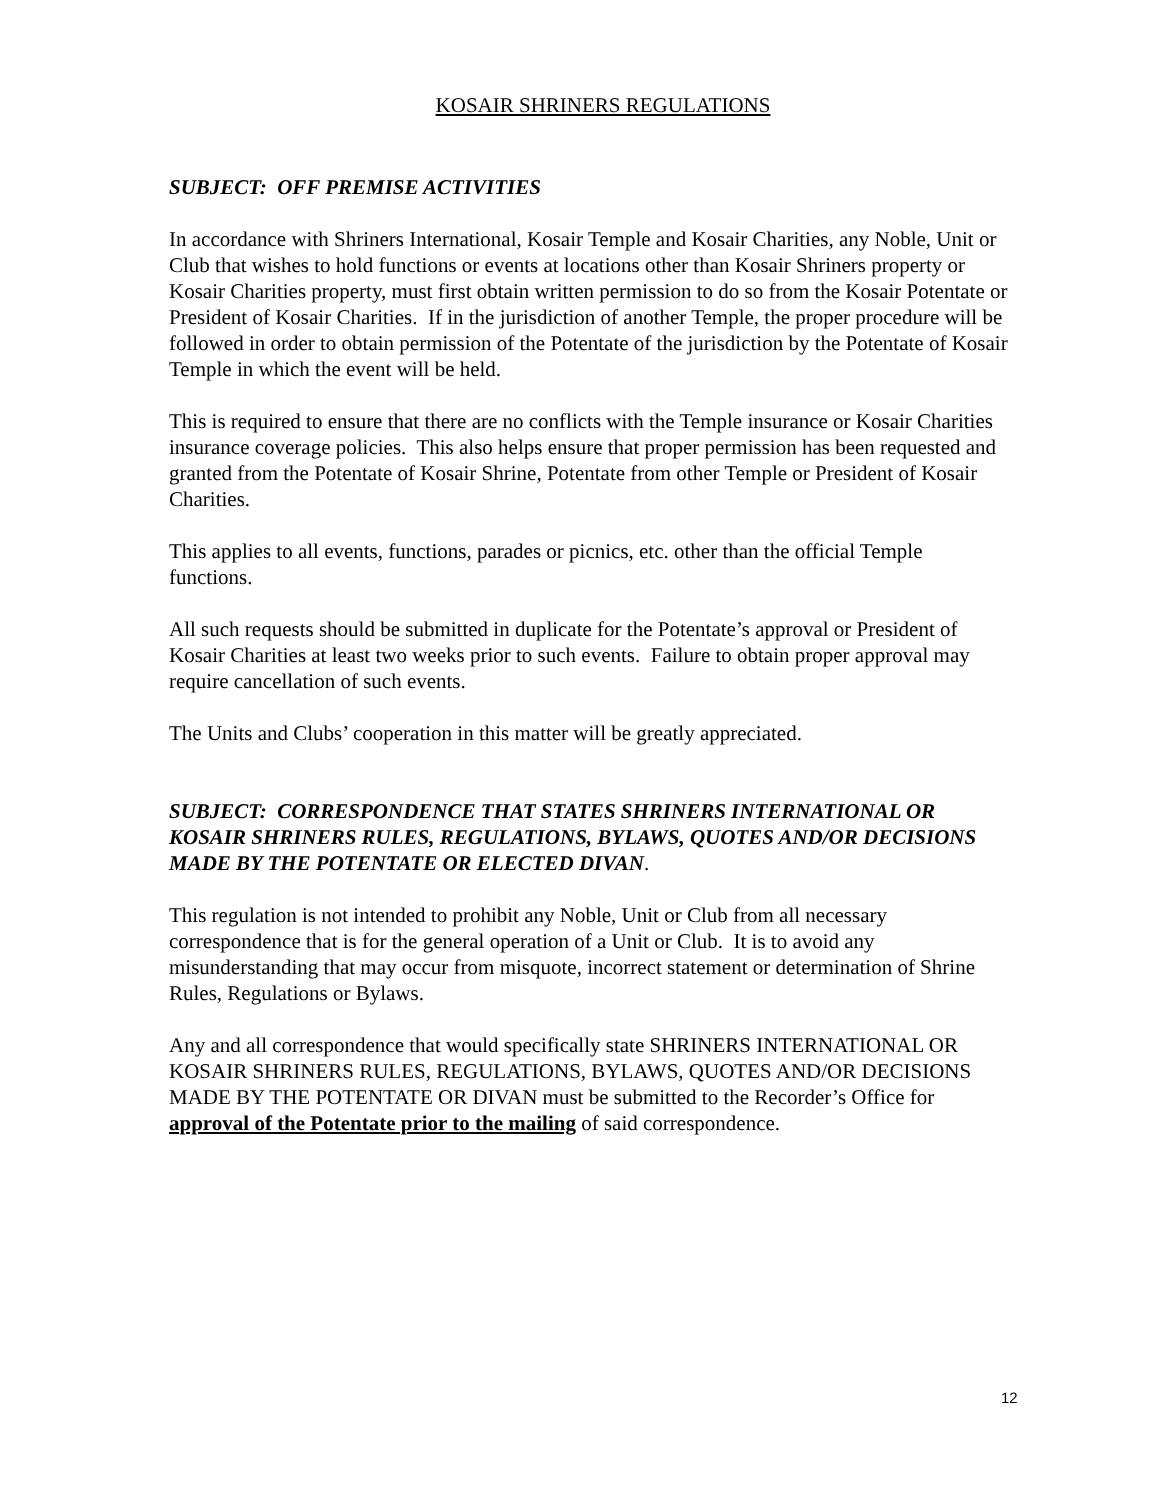KOSAIR SHRINERS REGULATIONS
SUBJECT: OFF PREMISE ACTIVITIES
In accordance with Shriners International, Kosair Temple and Kosair Charities, any Noble, Unit or Club that wishes to hold functions or events at locations other than Kosair Shriners property or Kosair Charities property, must first obtain written permission to do so from the Kosair Potentate or President of Kosair Charities. If in the jurisdiction of another Temple, the proper procedure will be followed in order to obtain permission of the Potentate of the jurisdiction by the Potentate of Kosair Temple in which the event will be held.
This is required to ensure that there are no conflicts with the Temple insurance or Kosair Charities insurance coverage policies. This also helps ensure that proper permission has been requested and granted from the Potentate of Kosair Shrine, Potentate from other Temple or President of Kosair Charities.
This applies to all events, functions, parades or picnics, etc. other than the official Temple functions.
All such requests should be submitted in duplicate for the Potentate’s approval or President of Kosair Charities at least two weeks prior to such events. Failure to obtain proper approval may require cancellation of such events.
The Units and Clubs’ cooperation in this matter will be greatly appreciated.
SUBJECT: CORRESPONDENCE THAT STATES SHRINERS INTERNATIONAL OR KOSAIR SHRINERS RULES, REGULATIONS, BYLAWS, QUOTES AND/OR DECISIONS MADE BY THE POTENTATE OR ELECTED DIVAN.
This regulation is not intended to prohibit any Noble, Unit or Club from all necessary correspondence that is for the general operation of a Unit or Club. It is to avoid any misunderstanding that may occur from misquote, incorrect statement or determination of Shrine Rules, Regulations or Bylaws.
Any and all correspondence that would specifically state SHRINERS INTERNATIONAL OR KOSAIR SHRINERS RULES, REGULATIONS, BYLAWS, QUOTES AND/OR DECISIONS MADE BY THE POTENTATE OR DIVAN must be submitted to the Recorder’s Office for approval of the Potentate prior to the mailing of said correspondence.
12